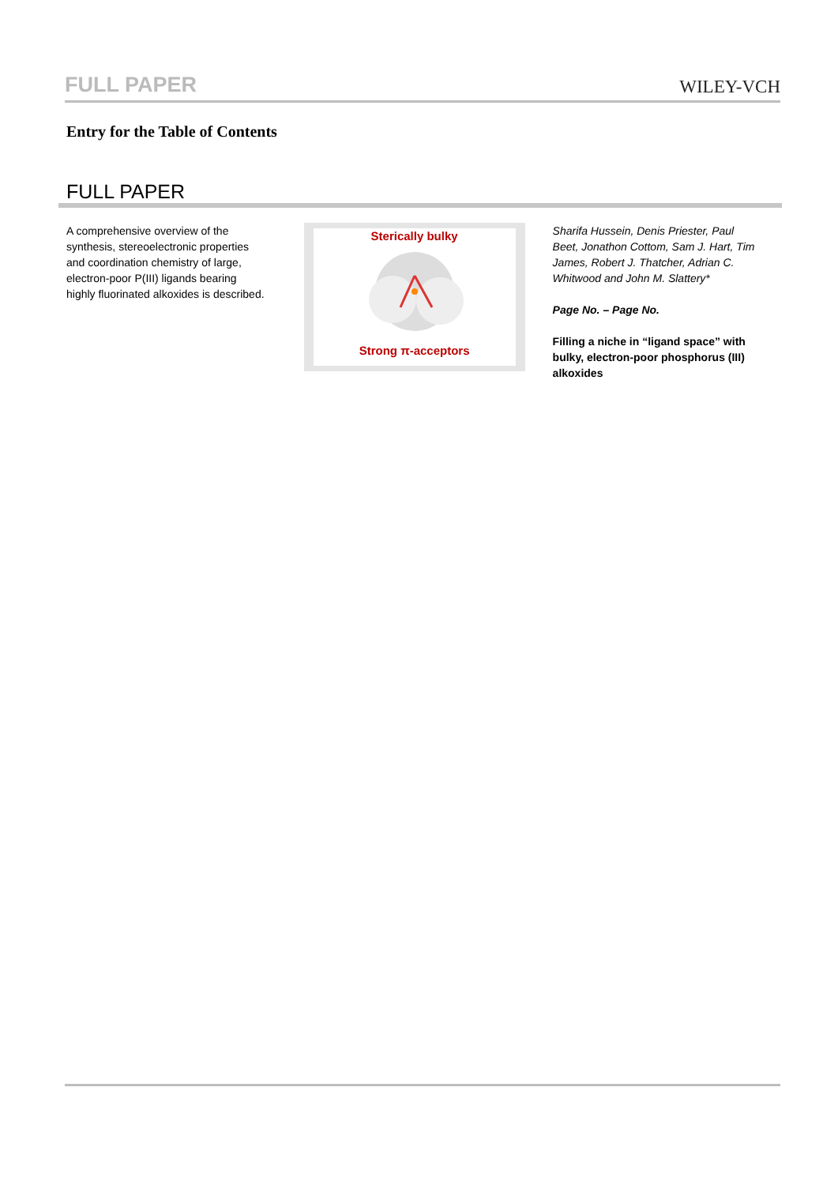FULL PAPER WILEY-VCH
Entry for the Table of Contents
FULL PAPER
A comprehensive overview of the synthesis, stereoelectronic properties and coordination chemistry of large, electron-poor P(III) ligands bearing highly fluorinated alkoxides is described.
Sterically bulky Strong π-acceptors
Sharifa Hussein, Denis Priester, Paul Beet, Jonathon Cottom, Sam J. Hart, Tim James, Robert J. Thatcher, Adrian C. Whitwood and John M. Slattery*
Page No. – Page No.
Filling a niche in “ligand space” with bulky, electron-poor phosphorus (III) alkoxides